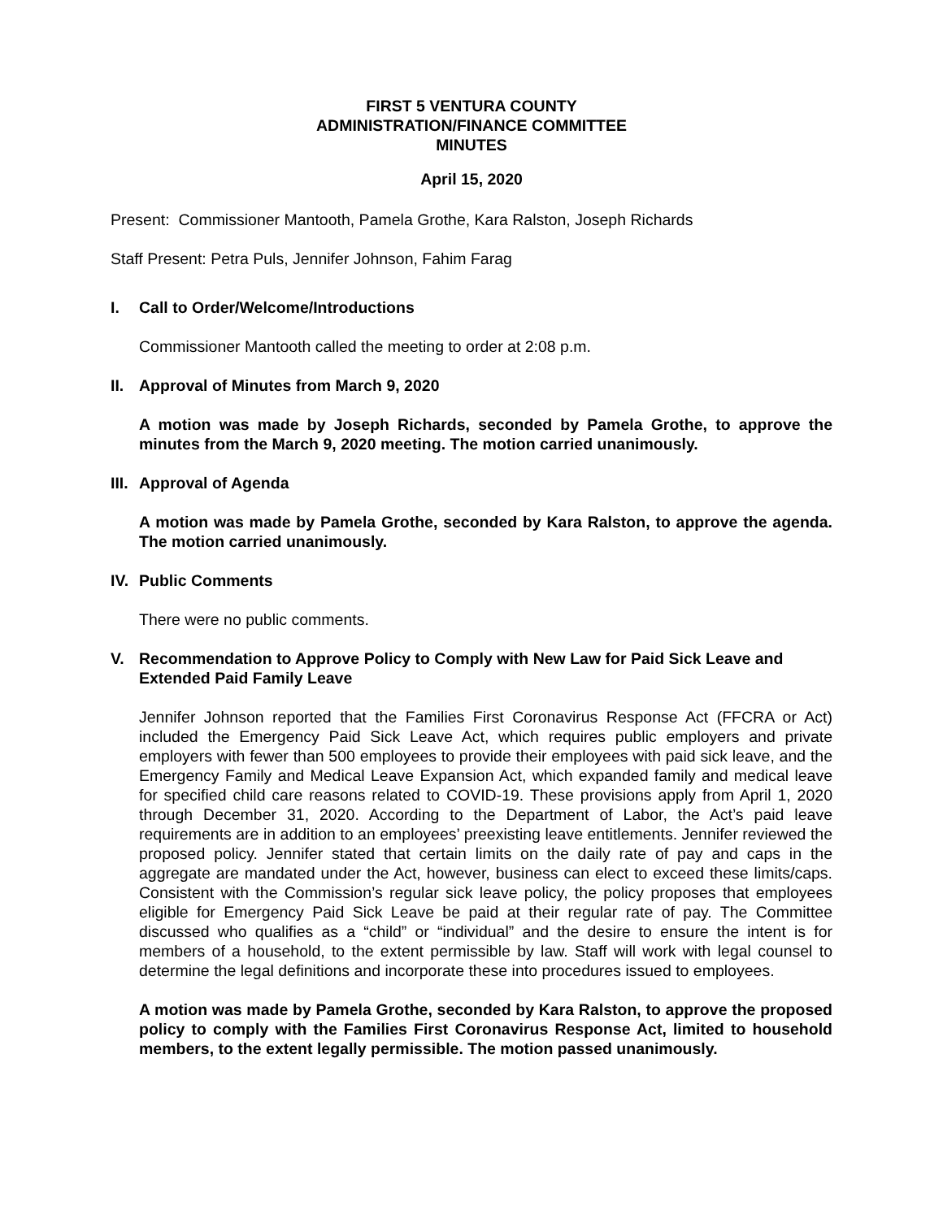FIRST 5 VENTURA COUNTY
ADMINISTRATION/FINANCE COMMITTEE
MINUTES
April 15, 2020
Present: Commissioner Mantooth, Pamela Grothe, Kara Ralston, Joseph Richards
Staff Present: Petra Puls, Jennifer Johnson, Fahim Farag
I. Call to Order/Welcome/Introductions
Commissioner Mantooth called the meeting to order at 2:08 p.m.
II. Approval of Minutes from March 9, 2020
A motion was made by Joseph Richards, seconded by Pamela Grothe, to approve the minutes from the March 9, 2020 meeting. The motion carried unanimously.
III. Approval of Agenda
A motion was made by Pamela Grothe, seconded by Kara Ralston, to approve the agenda. The motion carried unanimously.
IV. Public Comments
There were no public comments.
V. Recommendation to Approve Policy to Comply with New Law for Paid Sick Leave and Extended Paid Family Leave
Jennifer Johnson reported that the Families First Coronavirus Response Act (FFCRA or Act) included the Emergency Paid Sick Leave Act, which requires public employers and private employers with fewer than 500 employees to provide their employees with paid sick leave, and the Emergency Family and Medical Leave Expansion Act, which expanded family and medical leave for specified child care reasons related to COVID-19. These provisions apply from April 1, 2020 through December 31, 2020. According to the Department of Labor, the Act’s paid leave requirements are in addition to an employees’ preexisting leave entitlements. Jennifer reviewed the proposed policy. Jennifer stated that certain limits on the daily rate of pay and caps in the aggregate are mandated under the Act, however, business can elect to exceed these limits/caps. Consistent with the Commission’s regular sick leave policy, the policy proposes that employees eligible for Emergency Paid Sick Leave be paid at their regular rate of pay. The Committee discussed who qualifies as a “child” or “individual” and the desire to ensure the intent is for members of a household, to the extent permissible by law. Staff will work with legal counsel to determine the legal definitions and incorporate these into procedures issued to employees.
A motion was made by Pamela Grothe, seconded by Kara Ralston, to approve the proposed policy to comply with the Families First Coronavirus Response Act, limited to household members, to the extent legally permissible. The motion passed unanimously.